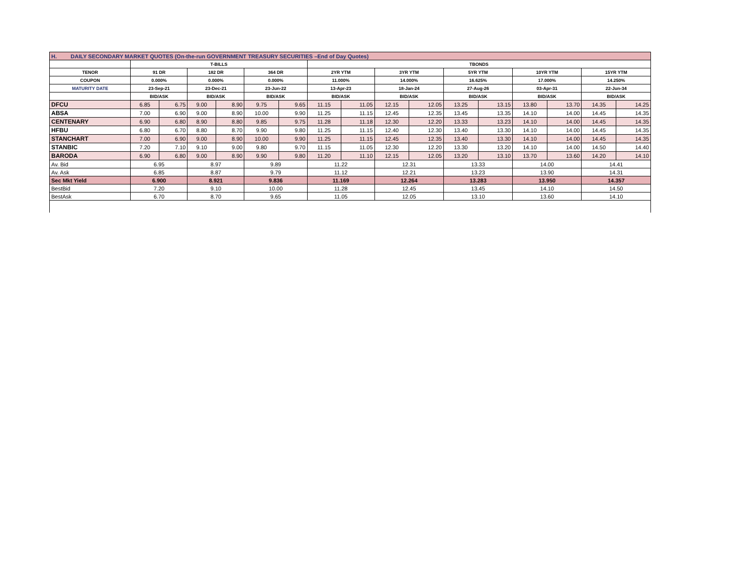| H. DAILY SECONDARY MARKET QUOTES (On-the-run GOVERNMENT TREASURY SECURITIES –End of Day Quotes) | | | | | | | | | | | | | | | | |
| | T-BILLS | | | | | | TBONDS | | | | | | | | | |
| TENOR | 91 DR | | 182 DR | | 364 DR | | 2YR YTM | | 3YR YTM | | 5YR YTM | | 10YR YTM | | 15YR YTM | |
| COUPON | 0.000% | | 0.000% | | 0.000% | | 11.000% | | 14.000% | | 16.625% | | 17.000% | | 14.250% | |
| MATURITY DATE | 23-Sep-21 | | 23-Dec-21 | | 23-Jun-22 | | 13-Apr-23 | | 18-Jan-24 | | 27-Aug-26 | | 03-Apr-31 | | 22-Jun-34 | |
| | BID/ASK | | BID/ASK | | BID/ASK | | BID/ASK | | BID/ASK | | BID/ASK | | BID/ASK | | BID/ASK | |
| DFCU | 6.85 | 6.75 | 9.00 | 8.90 | 9.75 | 9.65 | 11.15 | 11.05 | 12.15 | 12.05 | 13.25 | 13.15 | 13.80 | 13.70 | 14.35 | 14.25 |
| ABSA | 7.00 | 6.90 | 9.00 | 8.90 | 10.00 | 9.90 | 11.25 | 11.15 | 12.45 | 12.35 | 13.45 | 13.35 | 14.10 | 14.00 | 14.45 | 14.35 |
| CENTENARY | 6.90 | 6.80 | 8.90 | 8.80 | 9.85 | 9.75 | 11.28 | 11.18 | 12.30 | 12.20 | 13.33 | 13.23 | 14.10 | 14.00 | 14.45 | 14.35 |
| HFBU | 6.80 | 6.70 | 8.80 | 8.70 | 9.90 | 9.80 | 11.25 | 11.15 | 12.40 | 12.30 | 13.40 | 13.30 | 14.10 | 14.00 | 14.45 | 14.35 |
| STANCHART | 7.00 | 6.90 | 9.00 | 8.90 | 10.00 | 9.90 | 11.25 | 11.15 | 12.45 | 12.35 | 13.40 | 13.30 | 14.10 | 14.00 | 14.45 | 14.35 |
| STANBIC | 7.20 | 7.10 | 9.10 | 9.00 | 9.80 | 9.70 | 11.15 | 11.05 | 12.30 | 12.20 | 13.30 | 13.20 | 14.10 | 14.00 | 14.50 | 14.40 |
| BARODA | 6.90 | 6.80 | 9.00 | 8.90 | 9.90 | 9.80 | 11.20 | 11.10 | 12.15 | 12.05 | 13.20 | 13.10 | 13.70 | 13.60 | 14.20 | 14.10 |
| Av. Bid | 6.95 | | 8.97 | | 9.89 | | 11.22 | | 12.31 | | 13.33 | | 14.00 | | 14.41 | |
| Av. Ask | 6.85 | | 8.87 | | 9.79 | | 11.12 | | 12.21 | | 13.23 | | 13.90 | | 14.31 | |
| Sec Mkt Yield | 6.900 | | 8.921 | | 9.836 | | 11.169 | | 12.264 | | 13.283 | | 13.950 | | 14.357 | |
| BestBid | 7.20 | | 9.10 | | 10.00 | | 11.28 | | 12.45 | | 13.45 | | 14.10 | | 14.50 | |
| BestAsk | 6.70 | | 8.70 | | 9.65 | | 11.05 | | 12.05 | | 13.10 | | 13.60 | | 14.10 | |